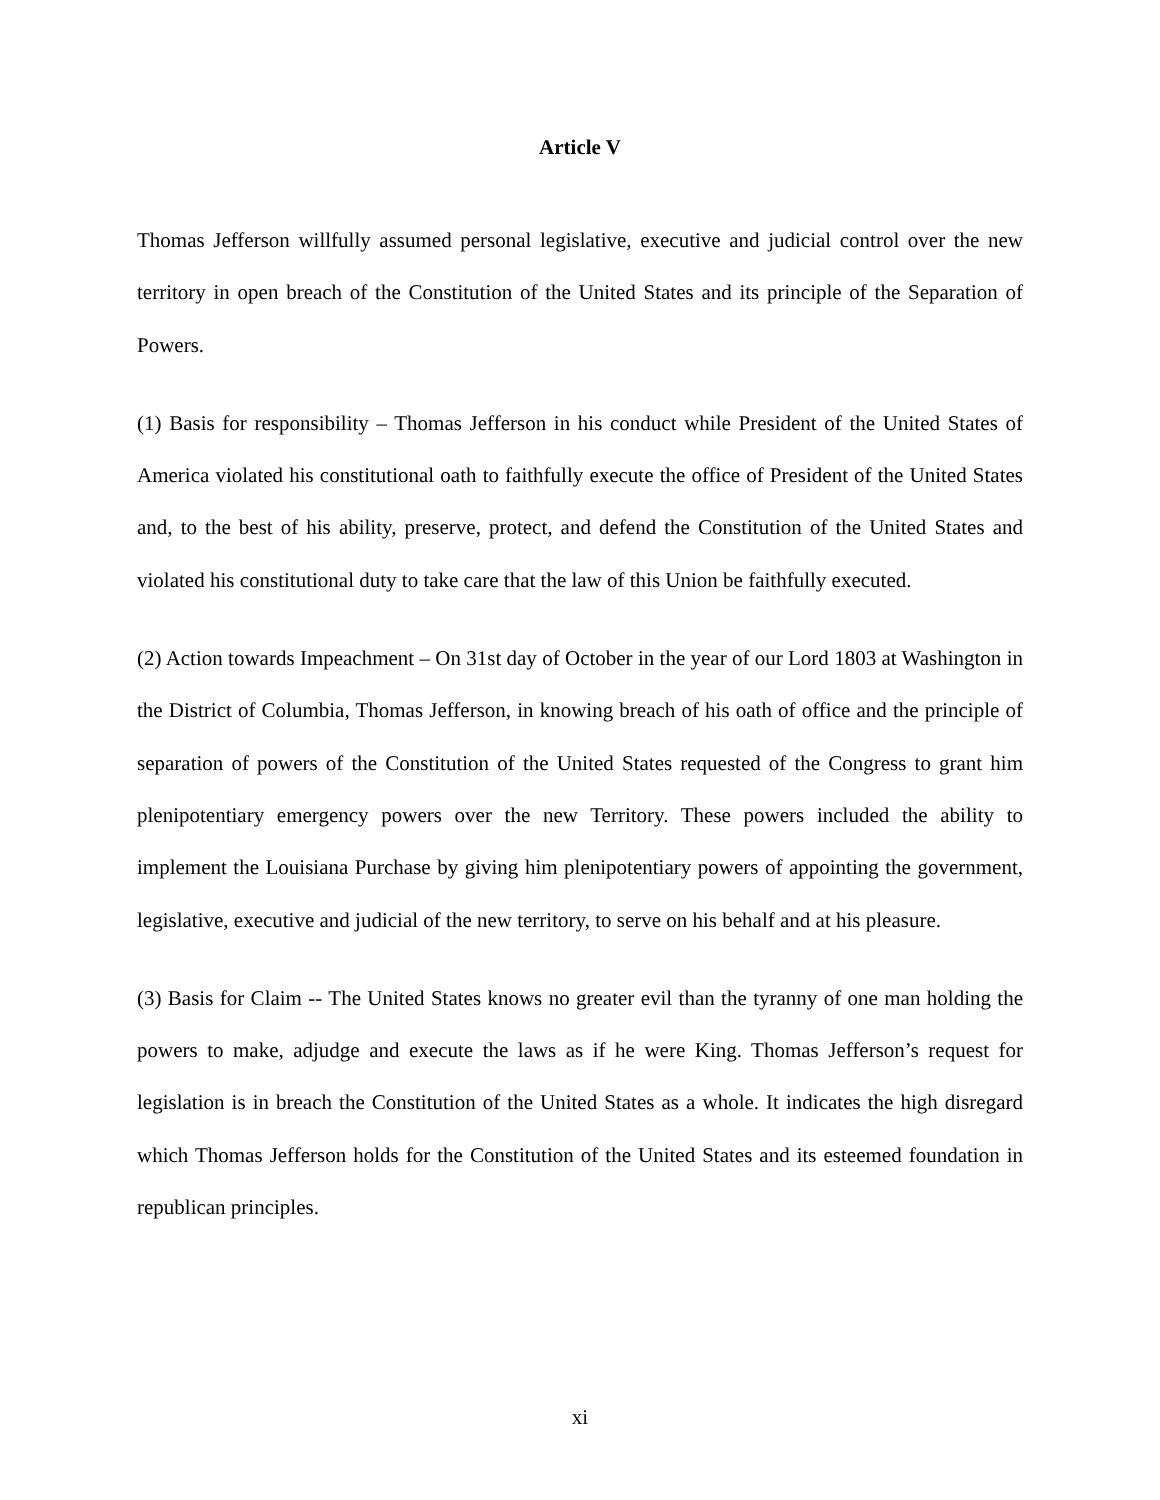Article V
Thomas Jefferson willfully assumed personal legislative, executive and judicial control over the new territory in open breach of the Constitution of the United States and its principle of the Separation of Powers.
(1) Basis for responsibility – Thomas Jefferson in his conduct while President of the United States of America violated his constitutional oath to faithfully execute the office of President of the United States and, to the best of his ability, preserve, protect, and defend the Constitution of the United States and violated his constitutional duty to take care that the law of this Union be faithfully executed.
(2) Action towards Impeachment – On 31st day of October in the year of our Lord 1803 at Washington in the District of Columbia, Thomas Jefferson, in knowing breach of his oath of office and the principle of separation of powers of the Constitution of the United States requested of the Congress to grant him plenipotentiary emergency powers over the new Territory. These powers included the ability to implement the Louisiana Purchase by giving him plenipotentiary powers of appointing the government, legislative, executive and judicial of the new territory, to serve on his behalf and at his pleasure.
(3) Basis for Claim -- The United States knows no greater evil than the tyranny of one man holding the powers to make, adjudge and execute the laws as if he were King. Thomas Jefferson’s request for legislation is in breach the Constitution of the United States as a whole. It indicates the high disregard which Thomas Jefferson holds for the Constitution of the United States and its esteemed foundation in republican principles.
xi